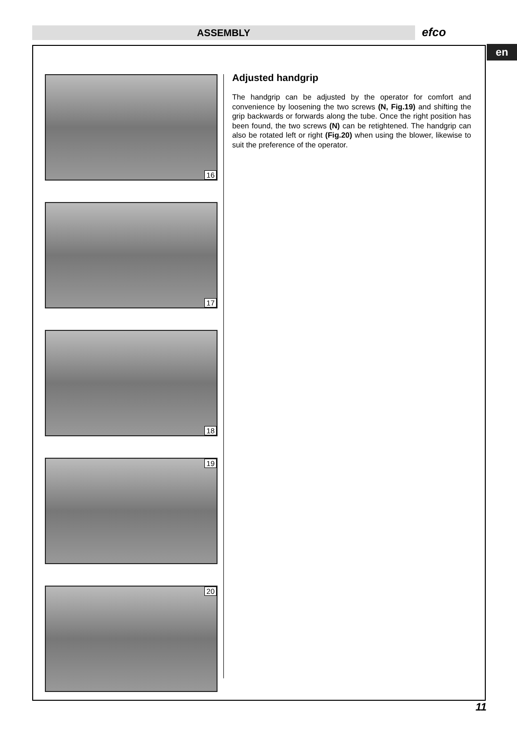ASSEMBLY efco
en
16
17
18
19
20
Adjusted handgrip
The handgrip can be adjusted by the operator for comfort and convenience by loosening the two screws (N, Fig.19) and shifting the grip backwards or forwards along the tube. Once the right position has been found, the two screws (N) can be retightened. The handgrip can also be rotated left or right (Fig.20) when using the blower, likewise to suit the preference of the operator.
11